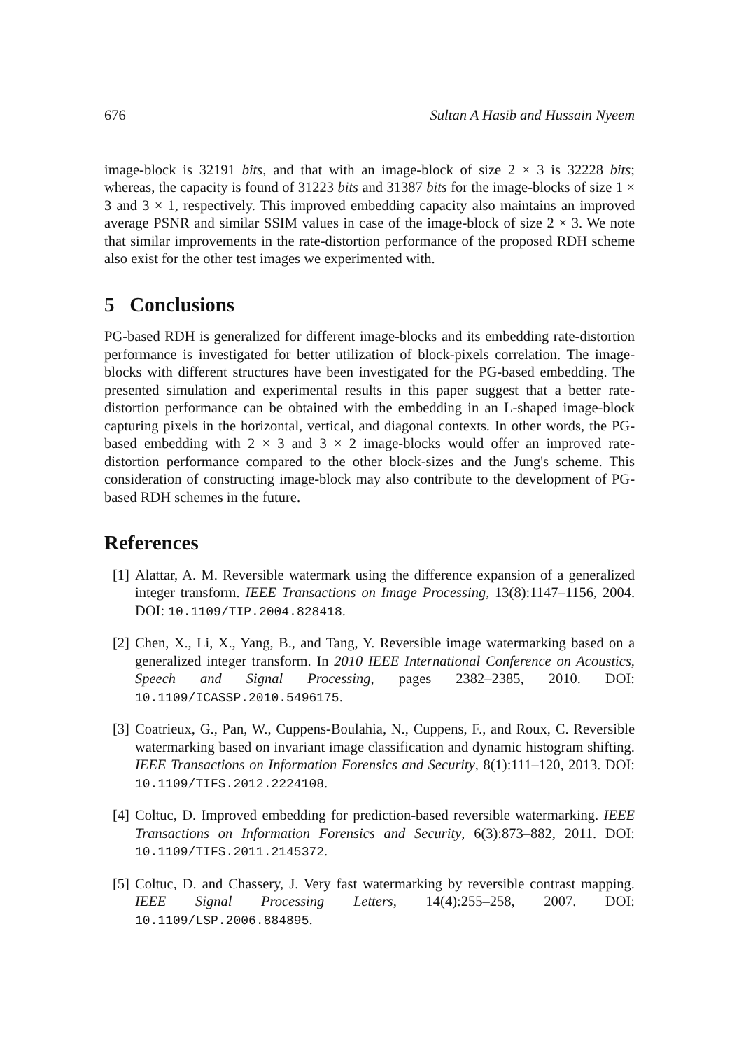676 Sultan A Hasib and Hussain Nyeem
image-block is 32191 bits, and that with an image-block of size 2 × 3 is 32228 bits; whereas, the capacity is found of 31223 bits and 31387 bits for the image-blocks of size 1 × 3 and 3 × 1, respectively. This improved embedding capacity also maintains an improved average PSNR and similar SSIM values in case of the image-block of size 2 × 3. We note that similar improvements in the rate-distortion performance of the proposed RDH scheme also exist for the other test images we experimented with.
5 Conclusions
PG-based RDH is generalized for different image-blocks and its embedding rate-distortion performance is investigated for better utilization of block-pixels correlation. The image-blocks with different structures have been investigated for the PG-based embedding. The presented simulation and experimental results in this paper suggest that a better rate-distortion performance can be obtained with the embedding in an L-shaped image-block capturing pixels in the horizontal, vertical, and diagonal contexts. In other words, the PG-based embedding with 2 × 3 and 3 × 2 image-blocks would offer an improved rate-distortion performance compared to the other block-sizes and the Jung's scheme. This consideration of constructing image-block may also contribute to the development of PG-based RDH schemes in the future.
References
[1] Alattar, A. M. Reversible watermark using the difference expansion of a generalized integer transform. IEEE Transactions on Image Processing, 13(8):1147–1156, 2004. DOI: 10.1109/TIP.2004.828418.
[2] Chen, X., Li, X., Yang, B., and Tang, Y. Reversible image watermarking based on a generalized integer transform. In 2010 IEEE International Conference on Acoustics, Speech and Signal Processing, pages 2382–2385, 2010. DOI: 10.1109/ICASSP.2010.5496175.
[3] Coatrieux, G., Pan, W., Cuppens-Boulahia, N., Cuppens, F., and Roux, C. Reversible watermarking based on invariant image classification and dynamic histogram shifting. IEEE Transactions on Information Forensics and Security, 8(1):111–120, 2013. DOI: 10.1109/TIFS.2012.2224108.
[4] Coltuc, D. Improved embedding for prediction-based reversible watermarking. IEEE Transactions on Information Forensics and Security, 6(3):873–882, 2011. DOI: 10.1109/TIFS.2011.2145372.
[5] Coltuc, D. and Chassery, J. Very fast watermarking by reversible contrast mapping. IEEE Signal Processing Letters, 14(4):255–258, 2007. DOI: 10.1109/LSP.2006.884895.